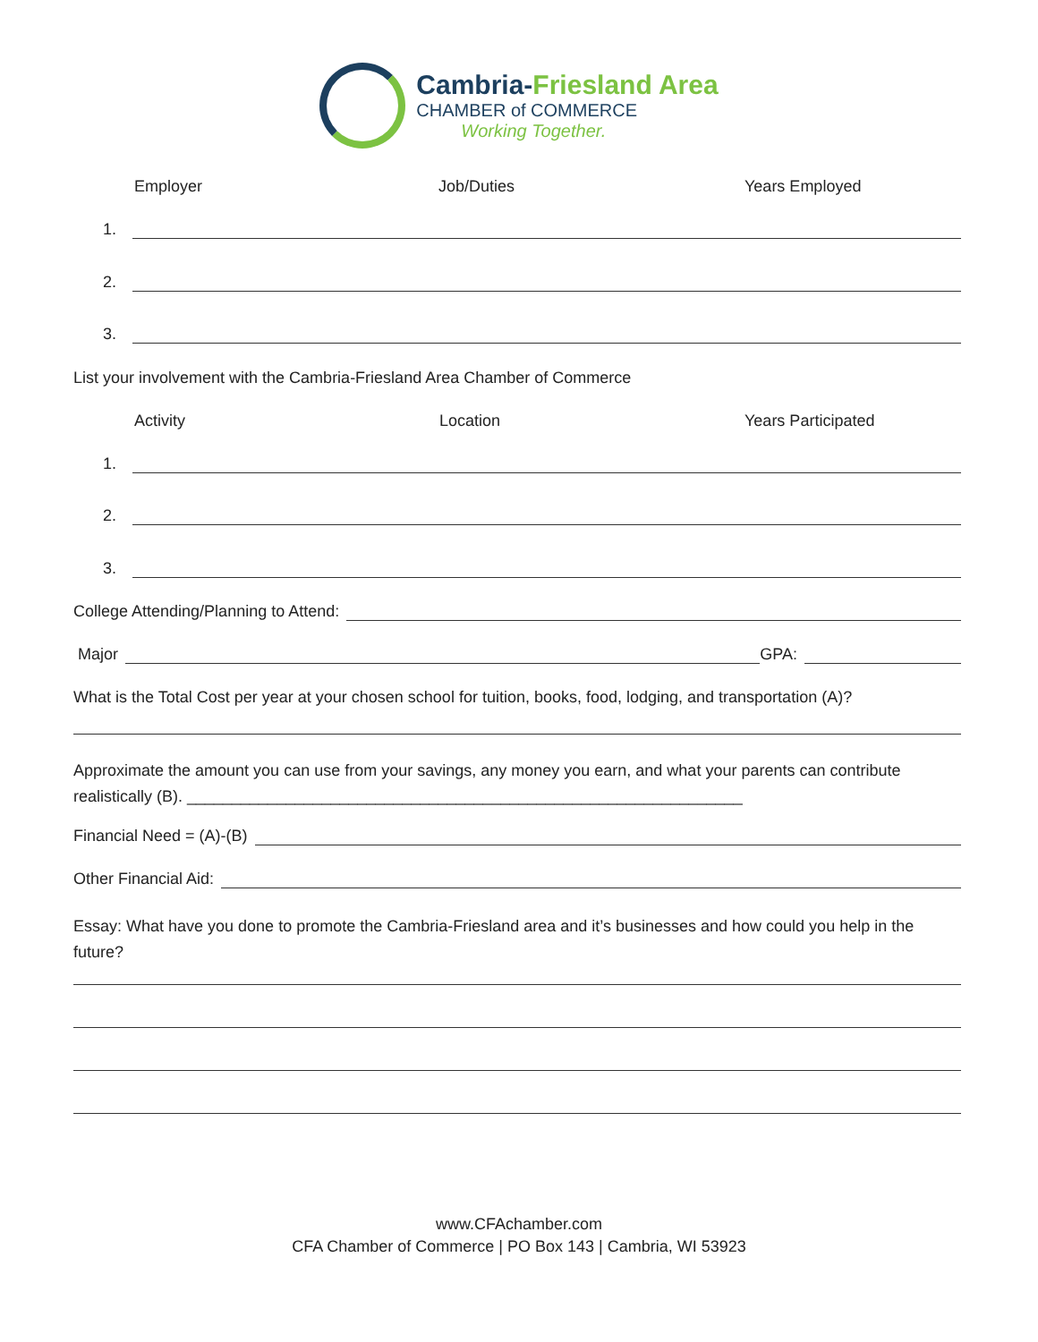Cambria-Friesland Area
CHAMBER of COMMERCE
Working Together.
Employer Job/Duties Years Employed
1.
2.
3.
List your involvement with the Cambria-Friesland Area Chamber of Commerce
Activity Location Years Participated
1.
2.
3.
College Attending/Planning to Attend:
Major
GPA:
What is the Total Cost per year at your chosen school for tuition, books, food, lodging, and transportation (A)?
Approximate the amount you can use from your savings, any money you earn, and what your parents can contribute realistically (B). ______________________________________________________________
Financial Need = (A)-(B)
Other Financial Aid:
Essay: What have you done to promote the Cambria-Friesland area and it’s businesses and how could you help in the future?
www.CFAchamber.com
CFA Chamber of Commerce | PO Box 143 | Cambria, WI 53923